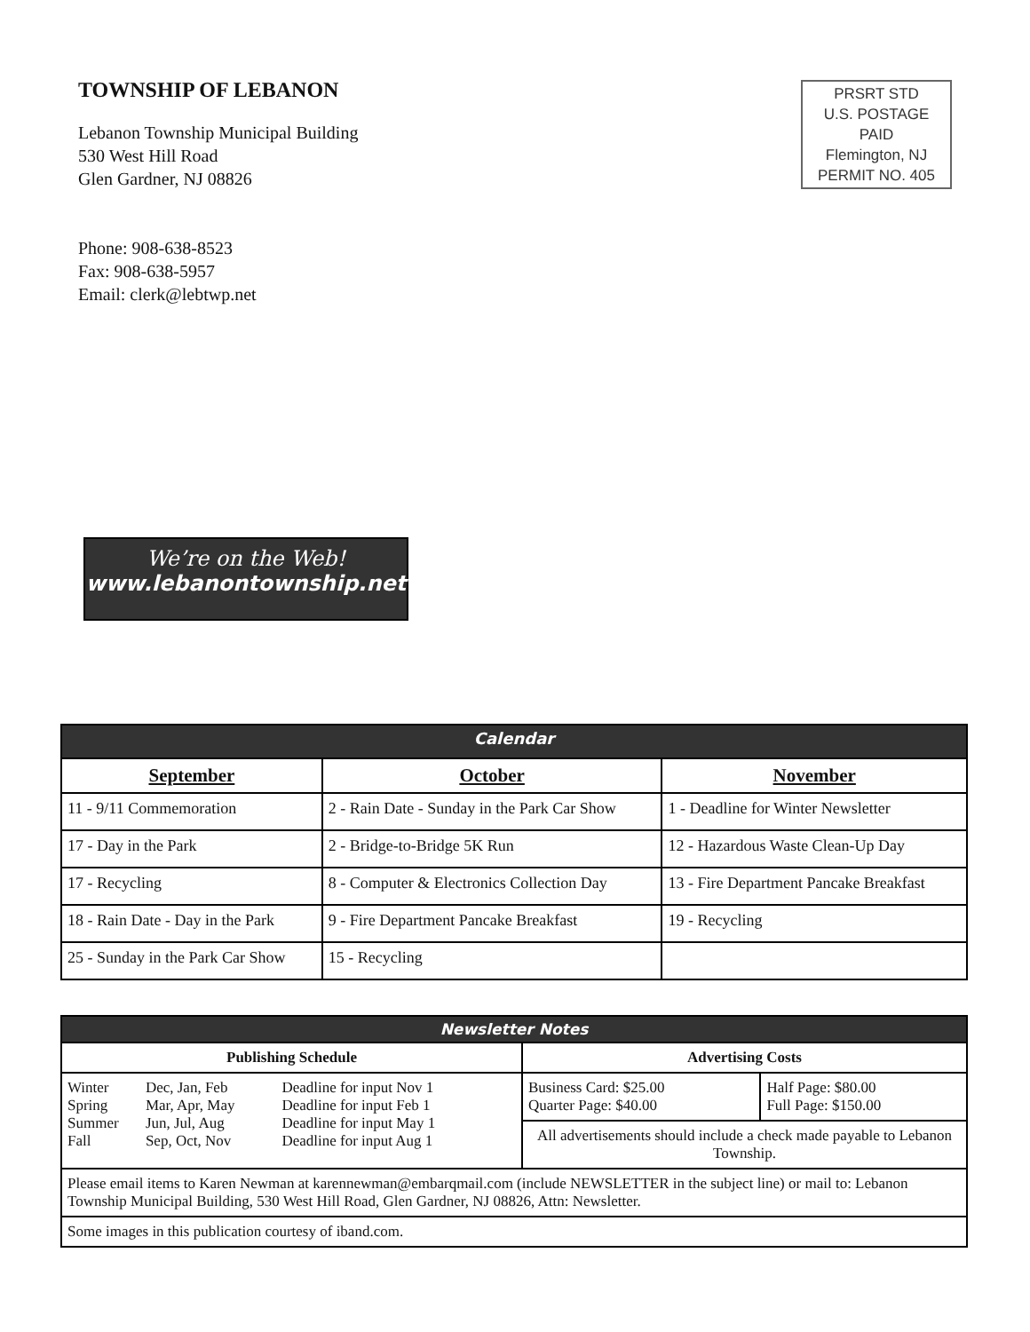TOWNSHIP OF LEBANON
Lebanon Township Municipal Building
530 West Hill Road
Glen Gardner, NJ 08826
Phone: 908-638-8523
Fax: 908-638-5957
Email: clerk@lebtwp.net
PRSRT STD
U.S. POSTAGE
PAID
Flemington, NJ
PERMIT NO. 405
We’re on the Web!
www.lebanontownship.net
| Calendar | | |
| September | October | November |
| 11 - 9/11 Commemoration | 2 - Rain Date - Sunday in the Park Car Show | 1 - Deadline for Winter Newsletter |
| 17 - Day in the Park | 2 - Bridge-to-Bridge 5K Run | 12 - Hazardous Waste Clean-Up Day |
| 17 - Recycling | 8 - Computer & Electronics Collection Day | 13 - Fire Department Pancake Breakfast |
| 18 - Rain Date - Day in the Park | 9 - Fire Department Pancake Breakfast | 19 - Recycling |
| 25 - Sunday in the Park Car Show | 15 - Recycling | |
| Newsletter Notes | | |
| Publishing Schedule | Advertising Costs | |
| / Winter Spring Summer Fall / Dec, Jan, Feb Mar, Apr, May Jun, Jul, Aug Sep, Oct, Nov / Deadline for input Nov 1 Deadline for input Feb 1 Deadline for input May 1 Deadline for input Aug 1 / | Business Card: $25.00 Quarter Page: $40.00 | Half Page: $80.00 Full Page: $150.00 |
| | All advertisements should include a check made payable to Lebanon Township. | |
| Please email items to Karen Newman at karennewman@embarqmail.com (include NEWSLETTER in the subject line) or mail to: Lebanon Township Municipal Building, 530 West Hill Road, Glen Gardner, NJ 08826, Attn: Newsletter. | | |
| Some images in this publication courtesy of iband.com. | | |